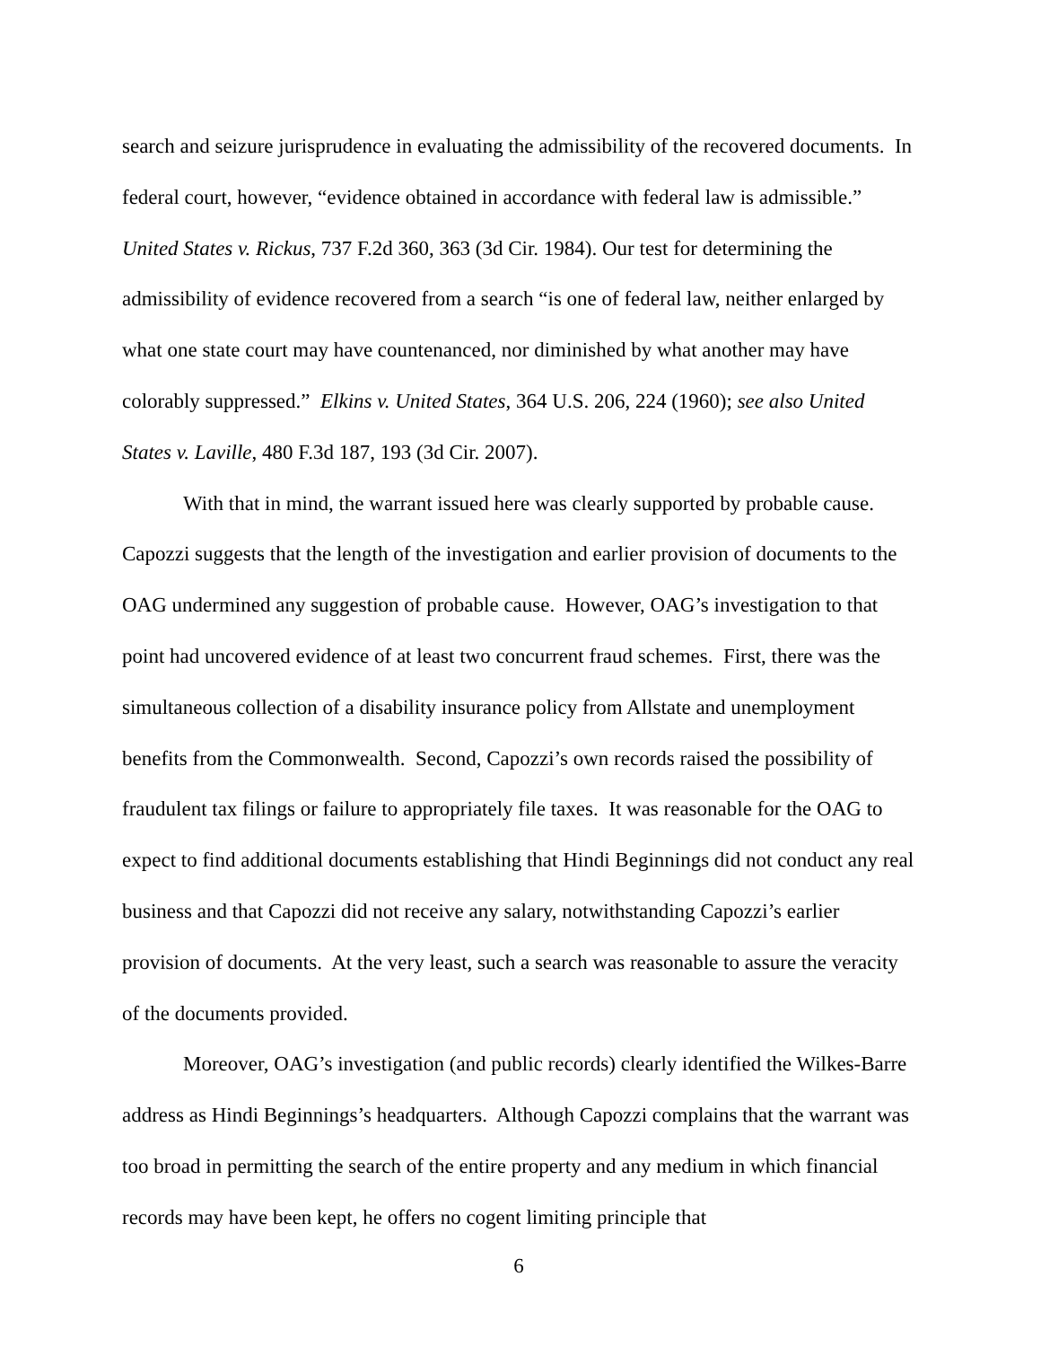search and seizure jurisprudence in evaluating the admissibility of the recovered documents. In federal court, however, “evidence obtained in accordance with federal law is admissible.” United States v. Rickus, 737 F.2d 360, 363 (3d Cir. 1984). Our test for determining the admissibility of evidence recovered from a search “is one of federal law, neither enlarged by what one state court may have countenanced, nor diminished by what another may have colorably suppressed.” Elkins v. United States, 364 U.S. 206, 224 (1960); see also United States v. Laville, 480 F.3d 187, 193 (3d Cir. 2007).
With that in mind, the warrant issued here was clearly supported by probable cause. Capozzi suggests that the length of the investigation and earlier provision of documents to the OAG undermined any suggestion of probable cause. However, OAG’s investigation to that point had uncovered evidence of at least two concurrent fraud schemes. First, there was the simultaneous collection of a disability insurance policy from Allstate and unemployment benefits from the Commonwealth. Second, Capozzi’s own records raised the possibility of fraudulent tax filings or failure to appropriately file taxes. It was reasonable for the OAG to expect to find additional documents establishing that Hindi Beginnings did not conduct any real business and that Capozzi did not receive any salary, notwithstanding Capozzi’s earlier provision of documents. At the very least, such a search was reasonable to assure the veracity of the documents provided.
Moreover, OAG’s investigation (and public records) clearly identified the Wilkes-Barre address as Hindi Beginnings’s headquarters. Although Capozzi complains that the warrant was too broad in permitting the search of the entire property and any medium in which financial records may have been kept, he offers no cogent limiting principle that
6